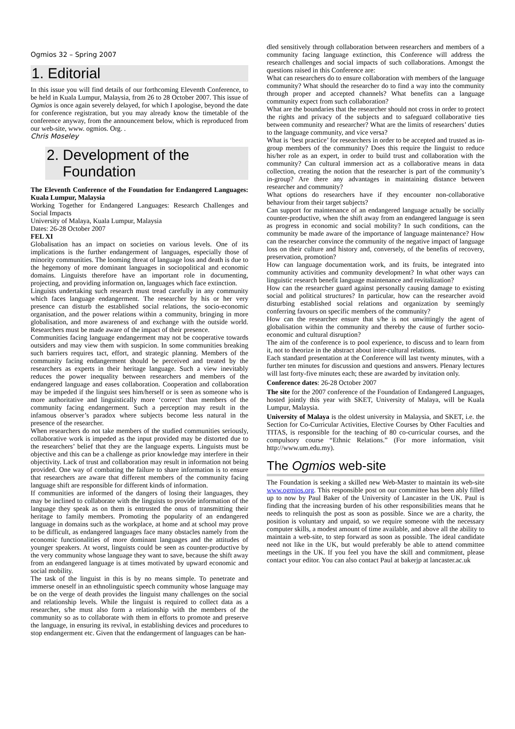Ogmios 32 – Spring 2007
1. Editorial
In this issue you will find details of our forthcoming Eleventh Conference, to be held in Kuala Lumpur, Malaysia, from 26 to 28 October 2007. This issue of Ogmios is once again severely delayed, for which I apologise, beyond the date for conference registration, but you may already know the timetable of the conference anyway, from the announcement below, which is reproduced from our web-site, www. ogmios. Org. .
Chris Moseley
2. Development of the
Foundation
The Eleventh Conference of the Foundation for Endangered Languages: Kuala Lumpur, Malaysia
Working Together for Endangered Languages: Research Challenges and Social Impacts
University of Malaya, Kuala Lumpur, Malaysia
Dates: 26-28 October 2007
FEL XI
Globalisation has an impact on societies on various levels. One of its implications is the further endangerment of languages, especially those of minority communities. The looming threat of language loss and death is due to the hegemony of more dominant languages in sociopolitical and economic domains. Linguists therefore have an important role in documenting, projecting, and providing information on, languages which face extinction.
Linguists undertaking such research must tread carefully in any community which faces language endangerment. The researcher by his or her very presence can disturb the established social relations, the socio-economic organisation, and the power relations within a community, bringing in more globalisation, and more awareness of and exchange with the outside world. Researchers must be made aware of the impact of their presence.
Communities facing language endangerment may not be cooperative towards outsiders and may view them with suspicion. In some communities breaking such barriers requires tact, effort, and strategic planning. Members of the community facing endangerment should be perceived and treated by the researchers as experts in their heritage language. Such a view inevitably reduces the power inequality between researchers and members of the endangered language and eases collaboration. Cooperation and collaboration may be impeded if the linguist sees him/herself or is seen as someone who is more authoritative and linguistically more ‘correct’ than members of the community facing endangerment. Such a perception may result in the infamous observer’s paradox where subjects become less natural in the presence of the researcher.
When researchers do not take members of the studied communities seriously, collaborative work is impeded as the input provided may be distorted due to the researchers’ belief that they are the language experts. Linguists must be objective and this can be a challenge as prior knowledge may interfere in their objectivity. Lack of trust and collaboration may result in information not being provided. One way of combating the failure to share information is to ensure that researchers are aware that different members of the community facing language shift are responsible for different kinds of information.
If communities are informed of the dangers of losing their languages, they may be inclined to collaborate with the linguists to provide information of the language they speak as on them is entrusted the onus of transmitting their heritage to family members. Promoting the popularity of an endangered language in domains such as the workplace, at home and at school may prove to be difficult, as endangered languages face many obstacles namely from the economic functionalities of more dominant languages and the attitudes of younger speakers. At worst, linguists could be seen as counter-productive by the very community whose language they want to save, because the shift away from an endangered language is at times motivated by upward economic and social mobility.
The task of the linguist in this is by no means simple. To penetrate and immerse oneself in an ethnolinguistic speech community whose language may be on the verge of death provides the linguist many challenges on the social and relationship levels. While the linguist is required to collect data as a researcher, s/he must also form a relationship with the members of the community so as to collaborate with them in efforts to promote and preserve the language, in ensuring its revival, in establishing devices and procedures to stop endangerment etc. Given that the endangerment of languages can be han-
dled sensitively through collaboration between researchers and members of a community facing language extinction, this Conference will address the research challenges and social impacts of such collaborations. Amongst the questions raised in this Conference are:
What can researchers do to ensure collaboration with members of the language community? What should the researcher do to find a way into the community through proper and accepted channels? What benefits can a language community expect from such collaboration?
What are the boundaries that the researcher should not cross in order to protect the rights and privacy of the subjects and to safeguard collaborative ties between community and researcher? What are the limits of researchers’ duties to the language community, and vice versa?
What is ‘best practice’ for researchers in order to be accepted and trusted as in-group members of the community? Does this require the linguist to reduce his/her role as an expert, in order to build trust and collaboration with the community? Can cultural immersion act as a collaborative means in data collection, creating the notion that the researcher is part of the community’s in-group? Are there any advantages in maintaining distance between researcher and community?
What options do researchers have if they encounter non-collaborative behaviour from their target subjects?
Can support for maintenance of an endangered language actually be socially counter-productive, when the shift away from an endangered language is seen as progress in economic and social mobility? In such conditions, can the community be made aware of the importance of language maintenance? How can the researcher convince the community of the negative impact of language loss on their culture and history and, conversely, of the benefits of recovery, preservation, promotion?
How can language documentation work, and its fruits, be integrated into community activities and community development? In what other ways can linguistic research benefit language maintenance and revitalization?
How can the researcher guard against personally causing damage to existing social and political structures? In particular, how can the researcher avoid disturbing established social relations and organization by seemingly conferring favours on specific members of the community?
How can the researcher ensure that s/he is not unwittingly the agent of globalisation within the community and thereby the cause of further socio-economic and cultural disruption?
The aim of the conference is to pool experience, to discuss and to learn from it, not to theorize in the abstract about inter-cultural relations.
Each standard presentation at the Conference will last twenty minutes, with a further ten minutes for discussion and questions and answers. Plenary lectures will last forty-five minutes each; these are awarded by invitation only.
Conference dates: 26-28 October 2007
The site for the 2007 conference of the Foundation of Endangered Languages, hosted jointly this year with SKET, University of Malaya, will be Kuala Lumpur, Malaysia.
University of Malaya is the oldest university in Malaysia, and SKET, i.e. the Section for Co-Curricular Activities, Elective Courses by Other Faculties and TITAS, is responsible for the teaching of 80 co-curricular courses, and the compulsory course “Ethnic Relations.” (For more information, visit http://www.um.edu.my).
The Ogmios web-site
The Foundation is seeking a skilled new Web-Master to maintain its web-site www.ogmios.org. This responsible post on our committee has been ably filled up to now by Paul Baker of the University of Lancaster in the UK. Paul is finding that the increasing burden of his other responsibilities means that he needs to relinquish the post as soon as possible. Since we are a charity, the position is voluntary and unpaid, so we require someone with the necessary computer skills, a modest amount of time available, and above all the ability to maintain a web-site, to step forward as soon as possible. The ideal candidate need not like in the UK, but would preferably be able to attend committee meetings in the UK. If you feel you have the skill and commitment, please contact your editor. You can also contact Paul at bakerjp at lancaster.ac.uk